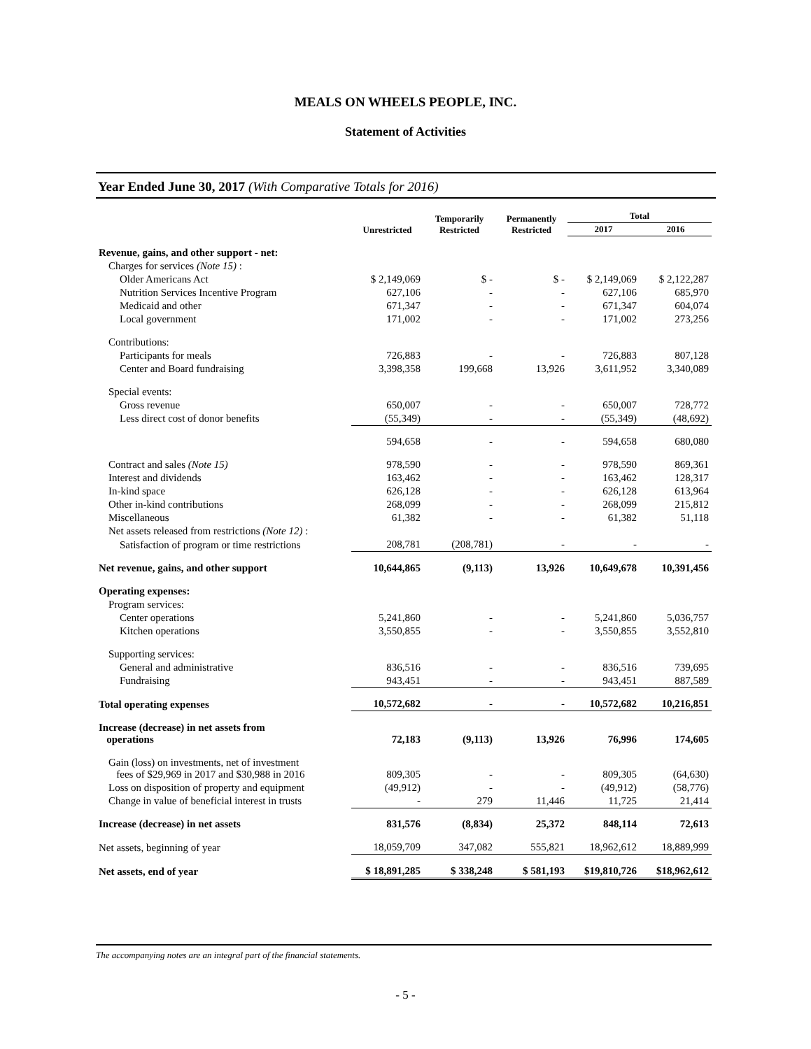MEALS ON WHEELS PEOPLE, INC.
Statement of Activities
Year Ended June 30, 2017 (With Comparative Totals for 2016)
| | Unrestricted | Temporarily Restricted | Permanently Restricted | Total | |
| --- | --- | --- | --- | --- | --- |
| | | | | 2017 | 2016 |
| Revenue, gains, and other support - net: | | | | | |
| Charges for services (Note 15) : | | | | | |
| Older Americans Act | $ 2,149,069 | $ - | $ - | $ 2,149,069 | $ 2,122,287 |
| Nutrition Services Incentive Program | 627,106 | - | - | 627,106 | 685,970 |
| Medicaid and other | 671,347 | - | - | 671,347 | 604,074 |
| Local government | 171,002 | - | - | 171,002 | 273,256 |
| Contributions: | | | | | |
| Participants for meals | 726,883 | - | - | 726,883 | 807,128 |
| Center and Board fundraising | 3,398,358 | 199,668 | 13,926 | 3,611,952 | 3,340,089 |
| Special events: | | | | | |
| Gross revenue | 650,007 | - | - | 650,007 | 728,772 |
| Less direct cost of donor benefits | (55,349) | - | - | (55,349) | (48,692) |
| | 594,658 | - | - | 594,658 | 680,080 |
| Contract and sales (Note 15) | 978,590 | - | - | 978,590 | 869,361 |
| Interest and dividends | 163,462 | - | - | 163,462 | 128,317 |
| In-kind space | 626,128 | - | - | 626,128 | 613,964 |
| Other in-kind contributions | 268,099 | - | - | 268,099 | 215,812 |
| Miscellaneous | 61,382 | - | - | 61,382 | 51,118 |
| Net assets released from restrictions (Note 12) : | | | | | |
| Satisfaction of program or time restrictions | 208,781 | (208,781) | - | - | - |
| Net revenue, gains, and other support | 10,644,865 | (9,113) | 13,926 | 10,649,678 | 10,391,456 |
| Operating expenses: | | | | | |
| Program services: | | | | | |
| Center operations | 5,241,860 | - | - | 5,241,860 | 5,036,757 |
| Kitchen operations | 3,550,855 | - | - | 3,550,855 | 3,552,810 |
| Supporting services: | | | | | |
| General and administrative | 836,516 | - | - | 836,516 | 739,695 |
| Fundraising | 943,451 | - | - | 943,451 | 887,589 |
| Total operating expenses | 10,572,682 | - | - | 10,572,682 | 10,216,851 |
| Increase (decrease) in net assets from operations | 72,183 | (9,113) | 13,926 | 76,996 | 174,605 |
| Gain (loss) on investments, net of investment fees of $29,969 in 2017 and $30,988 in 2016 | 809,305 | - | - | 809,305 | (64,630) |
| Loss on disposition of property and equipment | (49,912) | - | - | (49,912) | (58,776) |
| Change in value of beneficial interest in trusts | - | 279 | 11,446 | 11,725 | 21,414 |
| Increase (decrease) in net assets | 831,576 | (8,834) | 25,372 | 848,114 | 72,613 |
| Net assets, beginning of year | 18,059,709 | 347,082 | 555,821 | 18,962,612 | 18,889,999 |
| Net assets, end of year | $ 18,891,285 | $ 338,248 | $ 581,193 | $19,810,726 | $18,962,612 |
The accompanying notes are an integral part of the financial statements.
- 5 -